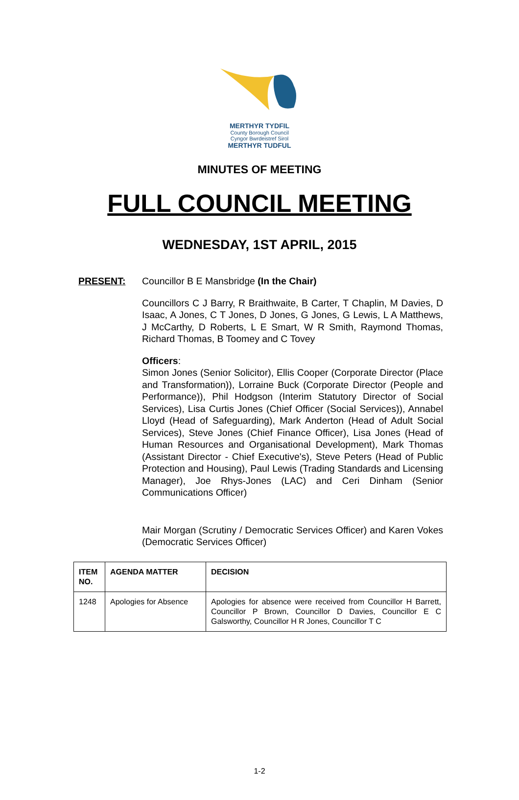MERTHYR TYDFIL
County Borough Council
Cyngor Bwrdeistref Sirol
MERTHYR TUDFUL
MINUTES OF MEETING
FULL COUNCIL MEETING
WEDNESDAY, 1ST APRIL, 2015
PRESENT: Councillor B E Mansbridge (In the Chair)
Councillors C J Barry, R Braithwaite, B Carter, T Chaplin, M Davies, D Isaac, A Jones, C T Jones, D Jones, G Jones, G Lewis, L A Matthews, J McCarthy, D Roberts, L E Smart, W R Smith, Raymond Thomas, Richard Thomas, B Toomey and C Tovey
Officers:
Simon Jones (Senior Solicitor), Ellis Cooper (Corporate Director (Place and Transformation)), Lorraine Buck (Corporate Director (People and Performance)), Phil Hodgson (Interim Statutory Director of Social Services), Lisa Curtis Jones (Chief Officer (Social Services)), Annabel Lloyd (Head of Safeguarding), Mark Anderton (Head of Adult Social Services), Steve Jones (Chief Finance Officer), Lisa Jones (Head of Human Resources and Organisational Development), Mark Thomas (Assistant Director - Chief Executive's), Steve Peters (Head of Public Protection and Housing), Paul Lewis (Trading Standards and Licensing Manager), Joe Rhys-Jones (LAC) and Ceri Dinham (Senior Communications Officer)
Mair Morgan (Scrutiny / Democratic Services Officer) and Karen Vokes (Democratic Services Officer)
| ITEM NO. | AGENDA MATTER | DECISION |
| --- | --- | --- |
| 1248 | Apologies for Absence | Apologies for absence were received from Councillor H Barrett, Councillor P Brown, Councillor D Davies, Councillor E C Galsworthy, Councillor H R Jones, Councillor T C |
1-2